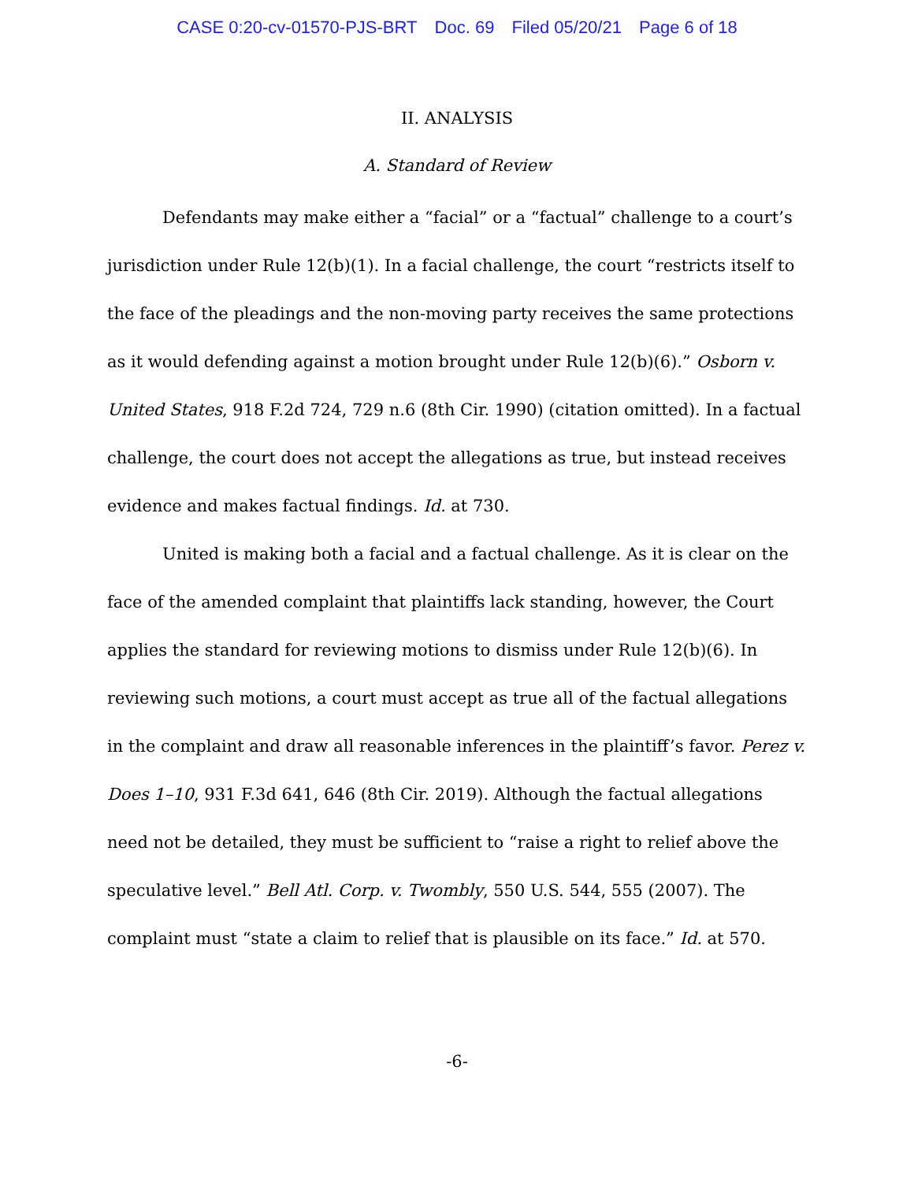CASE 0:20-cv-01570-PJS-BRT Doc. 69 Filed 05/20/21 Page 6 of 18
II. ANALYSIS
A. Standard of Review
Defendants may make either a “facial” or a “factual” challenge to a court’s jurisdiction under Rule 12(b)(1). In a facial challenge, the court “restricts itself to the face of the pleadings and the non-moving party receives the same protections as it would defending against a motion brought under Rule 12(b)(6).” Osborn v. United States, 918 F.2d 724, 729 n.6 (8th Cir. 1990) (citation omitted). In a factual challenge, the court does not accept the allegations as true, but instead receives evidence and makes factual findings. Id. at 730.
United is making both a facial and a factual challenge. As it is clear on the face of the amended complaint that plaintiffs lack standing, however, the Court applies the standard for reviewing motions to dismiss under Rule 12(b)(6). In reviewing such motions, a court must accept as true all of the factual allegations in the complaint and draw all reasonable inferences in the plaintiff’s favor. Perez v. Does 1–10, 931 F.3d 641, 646 (8th Cir. 2019). Although the factual allegations need not be detailed, they must be sufficient to “raise a right to relief above the speculative level.” Bell Atl. Corp. v. Twombly, 550 U.S. 544, 555 (2007). The complaint must “state a claim to relief that is plausible on its face.” Id. at 570.
-6-